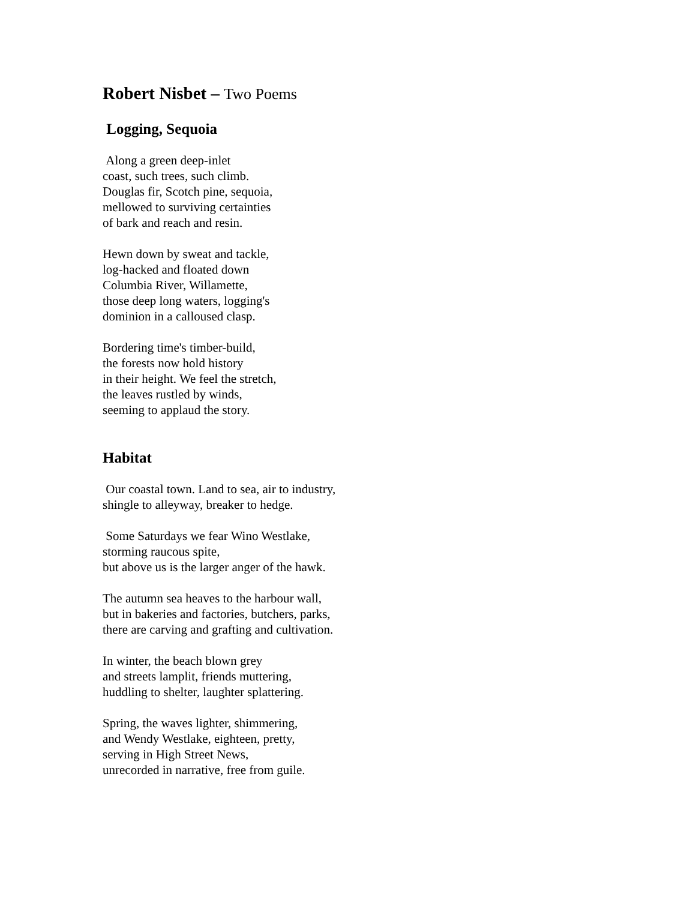Robert Nisbet – Two Poems
Logging, Sequoia
Along a green deep-inlet
coast, such trees, such climb.
Douglas fir, Scotch pine, sequoia,
mellowed to surviving certainties
of bark and reach and resin.
Hewn down by sweat and tackle,
log-hacked and floated down
Columbia River, Willamette,
those deep long waters, logging's
dominion in a calloused clasp.
Bordering time's timber-build,
the forests now hold history
in their height. We feel the stretch,
the leaves rustled by winds,
seeming to applaud the story.
Habitat
Our coastal town. Land to sea, air to industry,
shingle to alleyway, breaker to hedge.
Some Saturdays we fear Wino Westlake,
storming raucous spite,
but above us is the larger anger of the hawk.
The autumn sea heaves to the harbour wall,
but in bakeries and factories, butchers, parks,
there are carving and grafting and cultivation.
In winter, the beach blown grey
and streets lamplit, friends muttering,
huddling to shelter, laughter splattering.
Spring, the waves lighter, shimmering,
and Wendy Westlake, eighteen, pretty,
serving in High Street News,
unrecorded in narrative, free from guile.